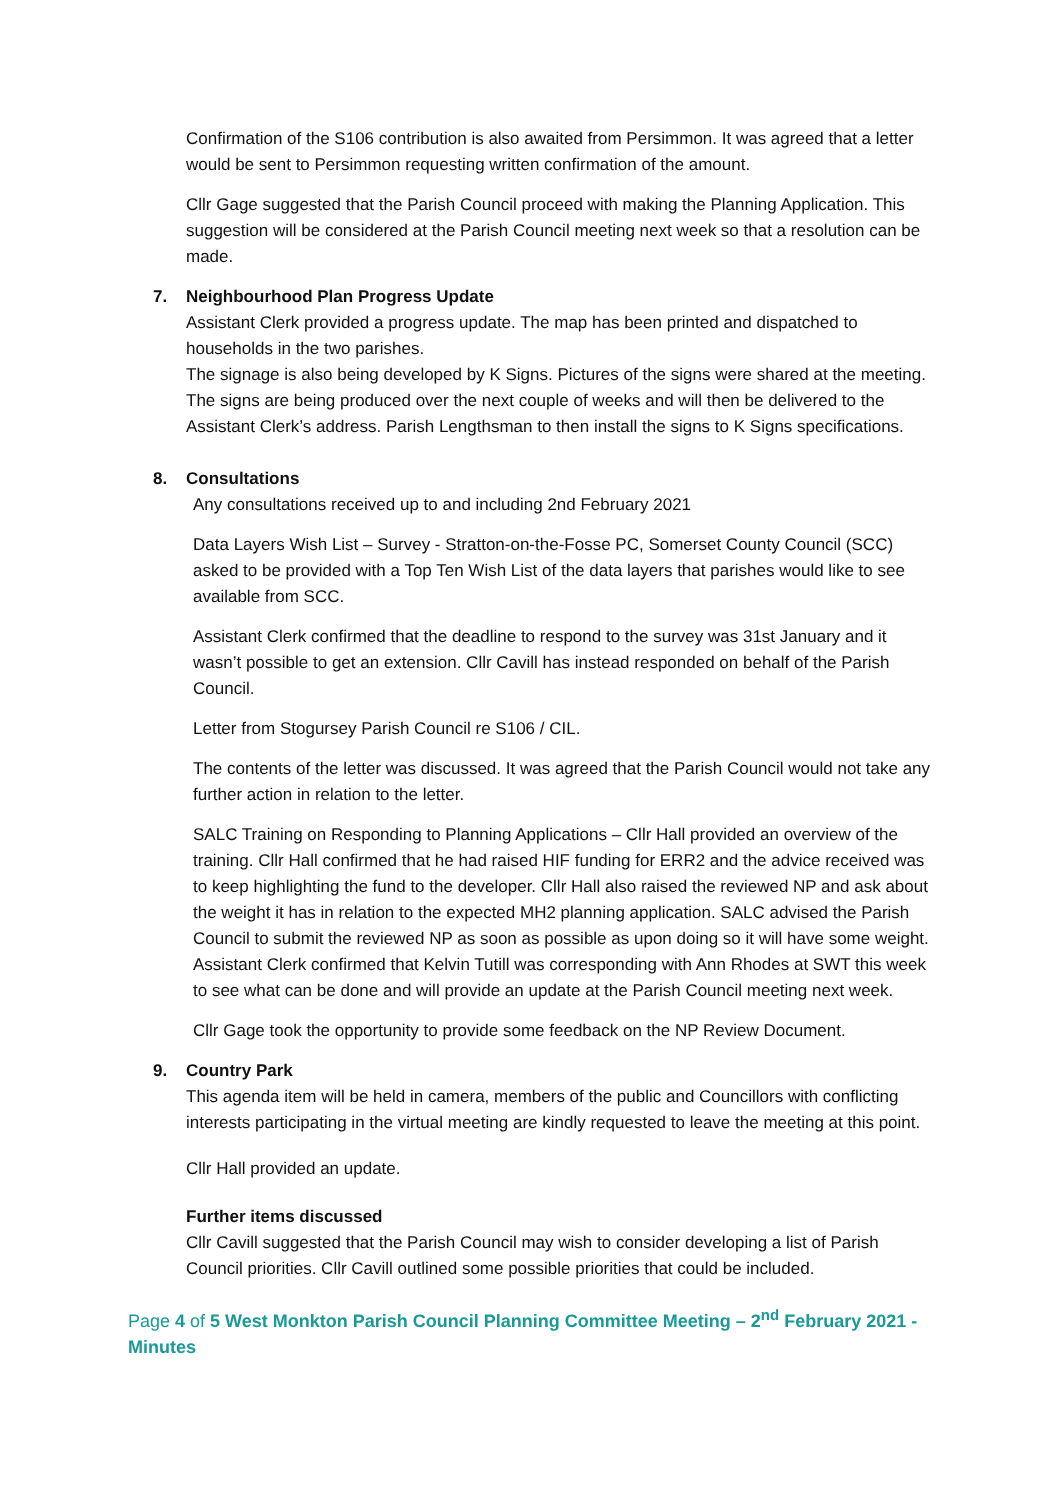Confirmation of the S106 contribution is also awaited from Persimmon. It was agreed that a letter would be sent to Persimmon requesting written confirmation of the amount.
Cllr Gage suggested that the Parish Council proceed with making the Planning Application. This suggestion will be considered at the Parish Council meeting next week so that a resolution can be made.
7. Neighbourhood Plan Progress Update
Assistant Clerk provided a progress update. The map has been printed and dispatched to households in the two parishes.
The signage is also being developed by K Signs. Pictures of the signs were shared at the meeting. The signs are being produced over the next couple of weeks and will then be delivered to the Assistant Clerk’s address. Parish Lengthsman to then install the signs to K Signs specifications.
8. Consultations
Any consultations received up to and including 2nd February 2021
Data Layers Wish List – Survey - Stratton-on-the-Fosse PC, Somerset County Council (SCC) asked to be provided with a Top Ten Wish List of the data layers that parishes would like to see available from SCC.
Assistant Clerk confirmed that the deadline to respond to the survey was 31st January and it wasn’t possible to get an extension. Cllr Cavill has instead responded on behalf of the Parish Council.
Letter from Stogursey Parish Council re S106 / CIL.
The contents of the letter was discussed. It was agreed that the Parish Council would not take any further action in relation to the letter.
SALC Training on Responding to Planning Applications – Cllr Hall provided an overview of the training. Cllr Hall confirmed that he had raised HIF funding for ERR2 and the advice received was to keep highlighting the fund to the developer. Cllr Hall also raised the reviewed NP and ask about the weight it has in relation to the expected MH2 planning application. SALC advised the Parish Council to submit the reviewed NP as soon as possible as upon doing so it will have some weight. Assistant Clerk confirmed that Kelvin Tutill was corresponding with Ann Rhodes at SWT this week to see what can be done and will provide an update at the Parish Council meeting next week.
Cllr Gage took the opportunity to provide some feedback on the NP Review Document.
9. Country Park
This agenda item will be held in camera, members of the public and Councillors with conflicting interests participating in the virtual meeting are kindly requested to leave the meeting at this point.
Cllr Hall provided an update.
Further items discussed
Cllr Cavill suggested that the Parish Council may wish to consider developing a list of Parish Council priorities. Cllr Cavill outlined some possible priorities that could be included.
Page 4 of 5 West Monkton Parish Council Planning Committee Meeting – 2<sup>nd</sup> February 2021 - Minutes